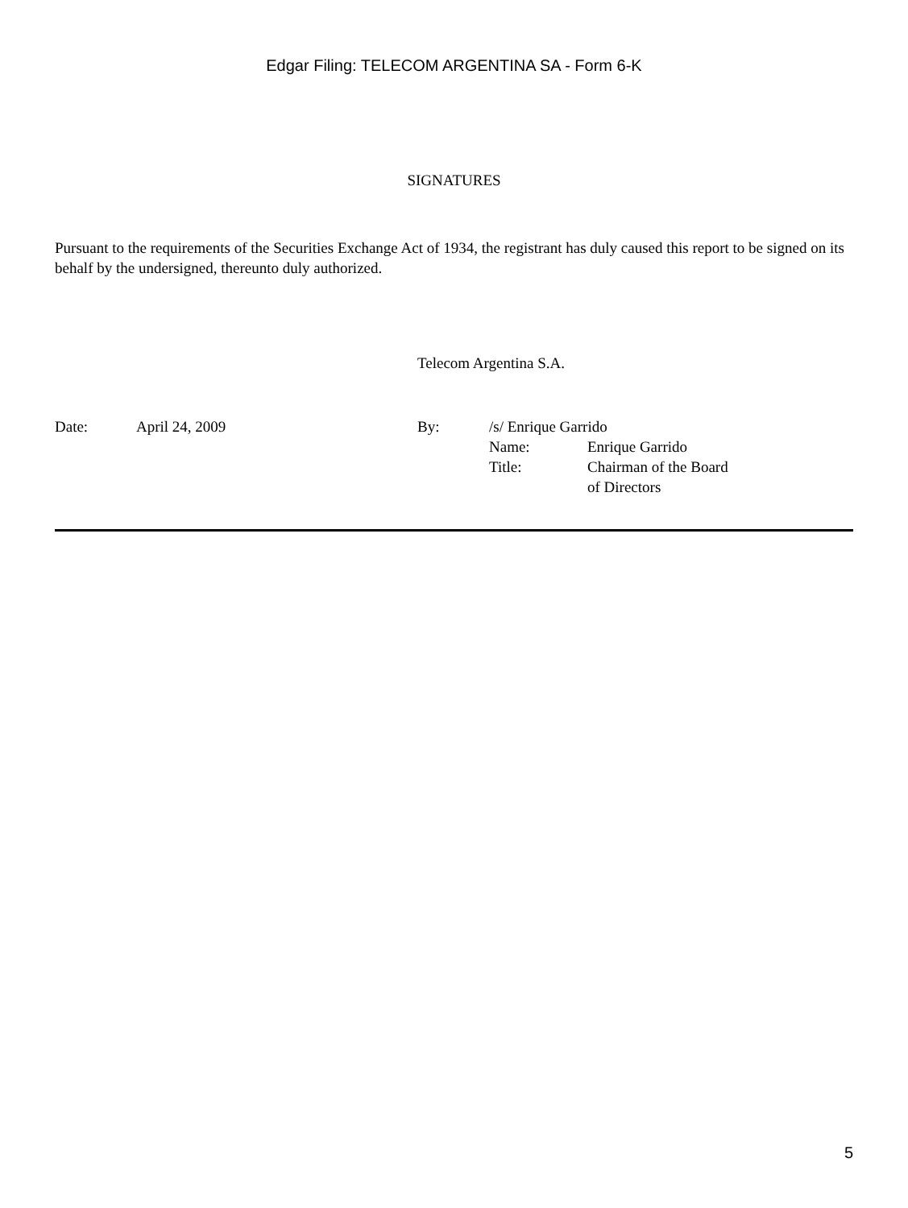Edgar Filing: TELECOM ARGENTINA SA - Form 6-K
SIGNATURES
Pursuant to the requirements of the Securities Exchange Act of 1934, the registrant has duly caused this report to be signed on its behalf by the undersigned, thereunto duly authorized.
Telecom Argentina S.A.
| Date: | April 24, 2009 | By: | /s/ Enrique Garrido | |
| | | | Name: | Enrique Garrido |
| | | | Title: | Chairman of the Board of Directors |
5